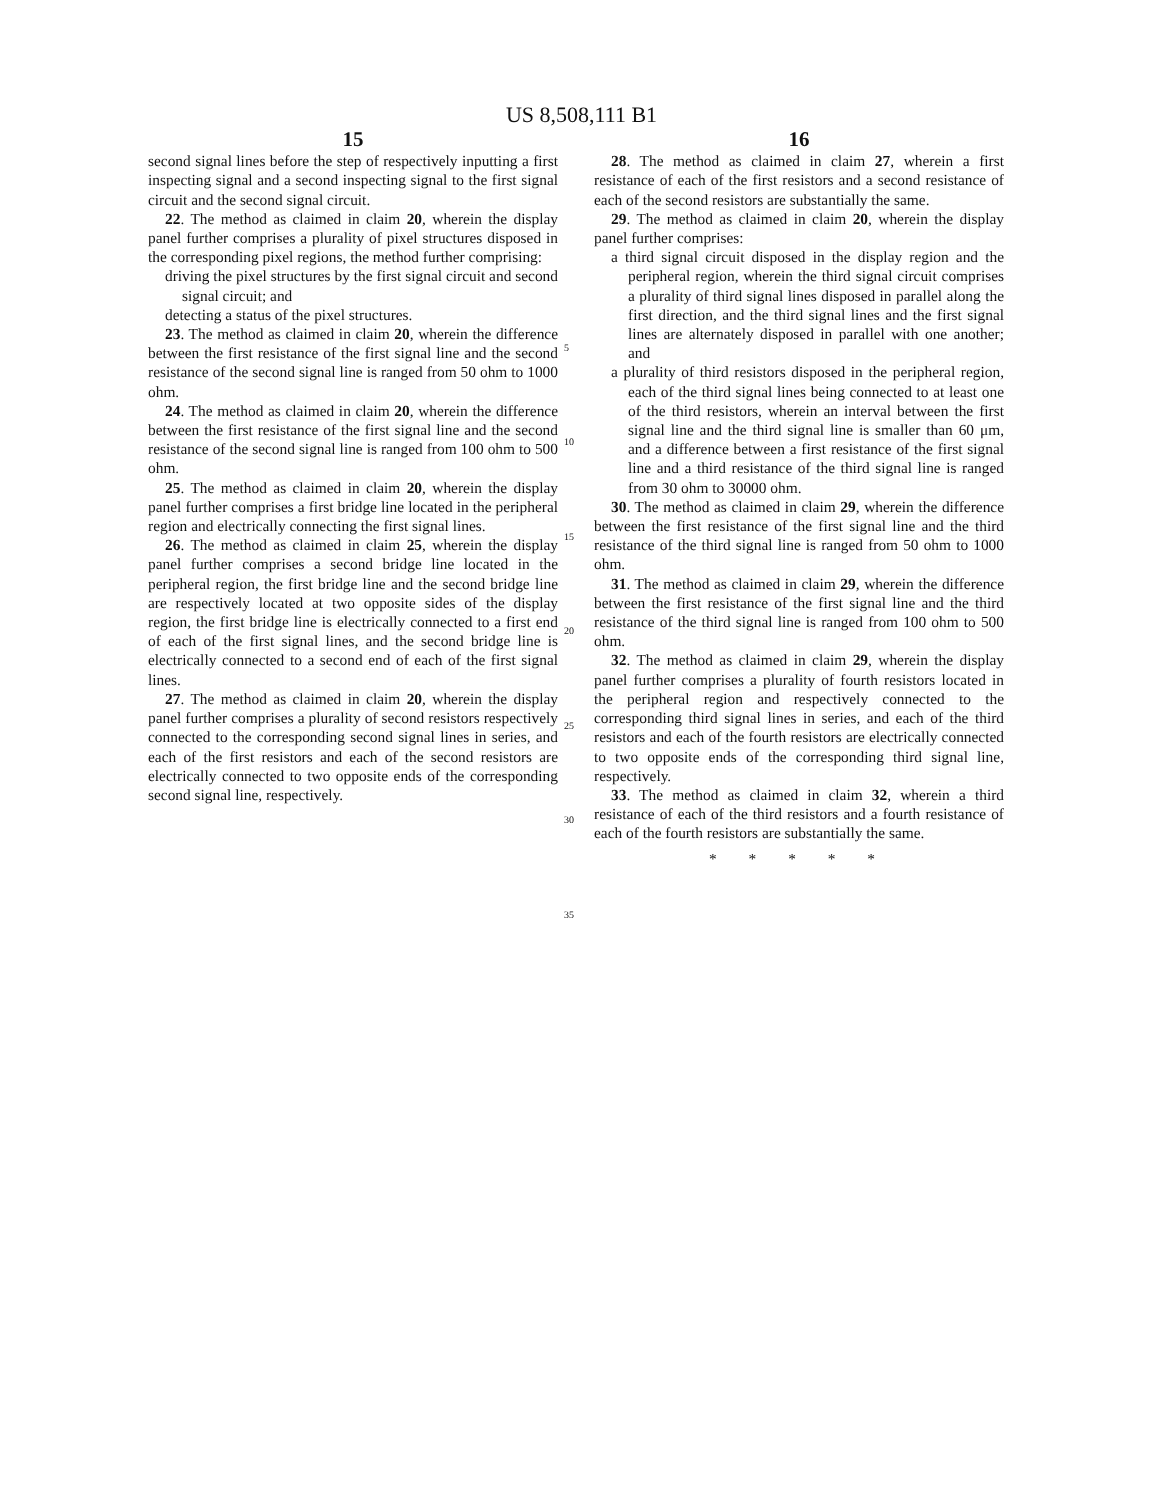US 8,508,111 B1
15
second signal lines before the step of respectively inputting a first inspecting signal and a second inspecting signal to the first signal circuit and the second signal circuit.
22. The method as claimed in claim 20, wherein the display panel further comprises a plurality of pixel structures disposed in the corresponding pixel regions, the method further comprising:
driving the pixel structures by the first signal circuit and second signal circuit; and
detecting a status of the pixel structures.
23. The method as claimed in claim 20, wherein the difference between the first resistance of the first signal line and the second resistance of the second signal line is ranged from 50 ohm to 1000 ohm.
24. The method as claimed in claim 20, wherein the difference between the first resistance of the first signal line and the second resistance of the second signal line is ranged from 100 ohm to 500 ohm.
25. The method as claimed in claim 20, wherein the display panel further comprises a first bridge line located in the peripheral region and electrically connecting the first signal lines.
26. The method as claimed in claim 25, wherein the display panel further comprises a second bridge line located in the peripheral region, the first bridge line and the second bridge line are respectively located at two opposite sides of the display region, the first bridge line is electrically connected to a first end of each of the first signal lines, and the second bridge line is electrically connected to a second end of each of the first signal lines.
27. The method as claimed in claim 20, wherein the display panel further comprises a plurality of second resistors respectively connected to the corresponding second signal lines in series, and each of the first resistors and each of the second resistors are electrically connected to two opposite ends of the corresponding second signal line, respectively.
5
10
15
20
25
30
35
16
28. The method as claimed in claim 27, wherein a first resistance of each of the first resistors and a second resistance of each of the second resistors are substantially the same.
29. The method as claimed in claim 20, wherein the display panel further comprises:
a third signal circuit disposed in the display region and the peripheral region, wherein the third signal circuit comprises a plurality of third signal lines disposed in parallel along the first direction, and the third signal lines and the first signal lines are alternately disposed in parallel with one another; and
a plurality of third resistors disposed in the peripheral region, each of the third signal lines being connected to at least one of the third resistors, wherein an interval between the first signal line and the third signal line is smaller than 60 μm, and a difference between a first resistance of the first signal line and a third resistance of the third signal line is ranged from 30 ohm to 30000 ohm.
30. The method as claimed in claim 29, wherein the difference between the first resistance of the first signal line and the third resistance of the third signal line is ranged from 50 ohm to 1000 ohm.
31. The method as claimed in claim 29, wherein the difference between the first resistance of the first signal line and the third resistance of the third signal line is ranged from 100 ohm to 500 ohm.
32. The method as claimed in claim 29, wherein the display panel further comprises a plurality of fourth resistors located in the peripheral region and respectively connected to the corresponding third signal lines in series, and each of the third resistors and each of the fourth resistors are electrically connected to two opposite ends of the corresponding third signal line, respectively.
33. The method as claimed in claim 32, wherein a third resistance of each of the third resistors and a fourth resistance of each of the fourth resistors are substantially the same.
* * * * *